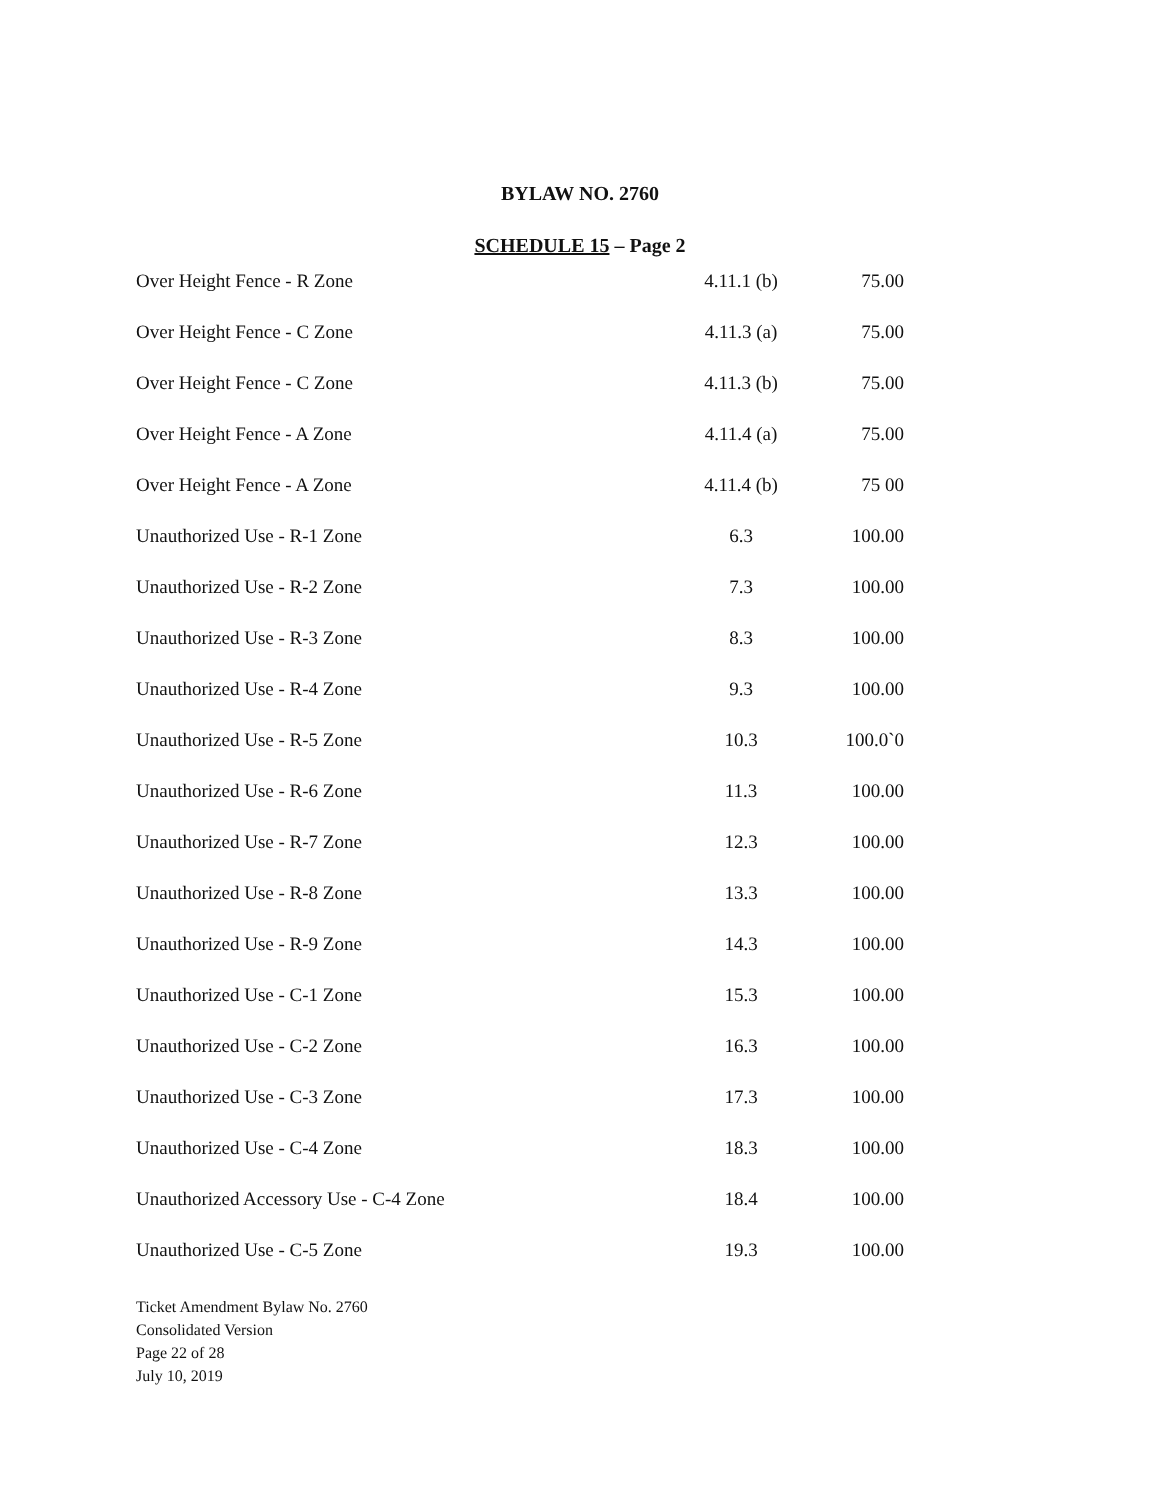BYLAW NO. 2760
SCHEDULE 15 – Page 2
| Over Height Fence - R Zone | 4.11.1 (b) | 75.00 |
| Over Height Fence - C Zone | 4.11.3 (a) | 75.00 |
| Over Height Fence - C Zone | 4.11.3 (b) | 75.00 |
| Over Height Fence - A Zone | 4.11.4 (a) | 75.00 |
| Over Height Fence - A Zone | 4.11.4 (b) | 75 00 |
| Unauthorized Use - R-1 Zone | 6.3 | 100.00 |
| Unauthorized Use - R-2 Zone | 7.3 | 100.00 |
| Unauthorized Use - R-3 Zone | 8.3 | 100.00 |
| Unauthorized Use - R-4 Zone | 9.3 | 100.00 |
| Unauthorized Use - R-5 Zone | 10.3 | 100.0`0 |
| Unauthorized Use - R-6 Zone | 11.3 | 100.00 |
| Unauthorized Use - R-7 Zone | 12.3 | 100.00 |
| Unauthorized Use - R-8 Zone | 13.3 | 100.00 |
| Unauthorized Use - R-9 Zone | 14.3 | 100.00 |
| Unauthorized Use - C-1 Zone | 15.3 | 100.00 |
| Unauthorized Use - C-2 Zone | 16.3 | 100.00 |
| Unauthorized Use - C-3 Zone | 17.3 | 100.00 |
| Unauthorized Use - C-4 Zone | 18.3 | 100.00 |
| Unauthorized Accessory Use - C-4 Zone | 18.4 | 100.00 |
| Unauthorized Use - C-5 Zone | 19.3 | 100.00 |
Ticket Amendment Bylaw No. 2760
Consolidated Version
Page 22 of 28
July 10, 2019